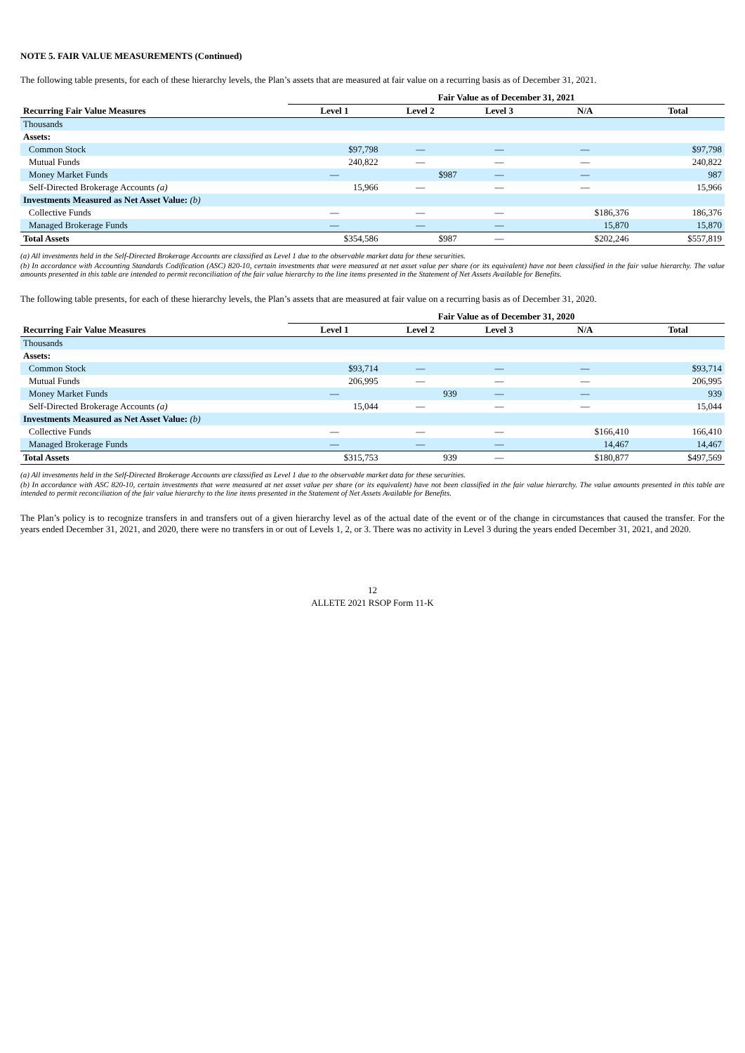NOTE 5. FAIR VALUE MEASUREMENTS (Continued)
The following table presents, for each of these hierarchy levels, the Plan’s assets that are measured at fair value on a recurring basis as of December 31, 2021.
| | Fair Value as of December 31, 2021 | | | | |
| --- | --- | --- | --- | --- | --- |
| Recurring Fair Value Measures | Level 1 | Level 2 | Level 3 | N/A | Total |
| Thousands | | | | | |
| Assets: | | | | | |
| Common Stock | $97,798 | — | — | — | $97,798 |
| Mutual Funds | 240,822 | — | — | — | 240,822 |
| Money Market Funds | — | $987 | — | — | 987 |
| Self-Directed Brokerage Accounts (a) | 15,966 | — | — | — | 15,966 |
| Investments Measured as Net Asset Value: (b) | | | | | |
| Collective Funds | — | — | — | $186,376 | 186,376 |
| Managed Brokerage Funds | — | — | — | 15,870 | 15,870 |
| Total Assets | $354,586 | $987 | — | $202,246 | $557,819 |
(a) All investments held in the Self-Directed Brokerage Accounts are classified as Level 1 due to the observable market data for these securities.
(b) In accordance with Accounting Standards Codification (ASC) 820-10, certain investments that were measured at net asset value per share (or its equivalent) have not been classified in the fair value hierarchy. The value amounts presented in this table are intended to permit reconciliation of the fair value hierarchy to the line items presented in the Statement of Net Assets Available for Benefits.
The following table presents, for each of these hierarchy levels, the Plan’s assets that are measured at fair value on a recurring basis as of December 31, 2020.
| | Fair Value as of December 31, 2020 | | | | |
| --- | --- | --- | --- | --- | --- |
| Recurring Fair Value Measures | Level 1 | Level 2 | Level 3 | N/A | Total |
| Thousands | | | | | |
| Assets: | | | | | |
| Common Stock | $93,714 | — | — | — | $93,714 |
| Mutual Funds | 206,995 | — | — | — | 206,995 |
| Money Market Funds | — | 939 | — | — | 939 |
| Self-Directed Brokerage Accounts (a) | 15,044 | — | — | — | 15,044 |
| Investments Measured as Net Asset Value: (b) | | | | | |
| Collective Funds | — | — | — | $166,410 | 166,410 |
| Managed Brokerage Funds | — | — | — | 14,467 | 14,467 |
| Total Assets | $315,753 | 939 | — | $180,877 | $497,569 |
(a) All investments held in the Self-Directed Brokerage Accounts are classified as Level 1 due to the observable market data for these securities.
(b) In accordance with ASC 820-10, certain investments that were measured at net asset value per share (or its equivalent) have not been classified in the fair value hierarchy. The value amounts presented in this table are intended to permit reconciliation of the fair value hierarchy to the line items presented in the Statement of Net Assets Available for Benefits.
The Plan’s policy is to recognize transfers in and transfers out of a given hierarchy level as of the actual date of the event or of the change in circumstances that caused the transfer. For the years ended December 31, 2021, and 2020, there were no transfers in or out of Levels 1, 2, or 3. There was no activity in Level 3 during the years ended December 31, 2021, and 2020.
12
ALLETE 2021 RSOP Form 11-K